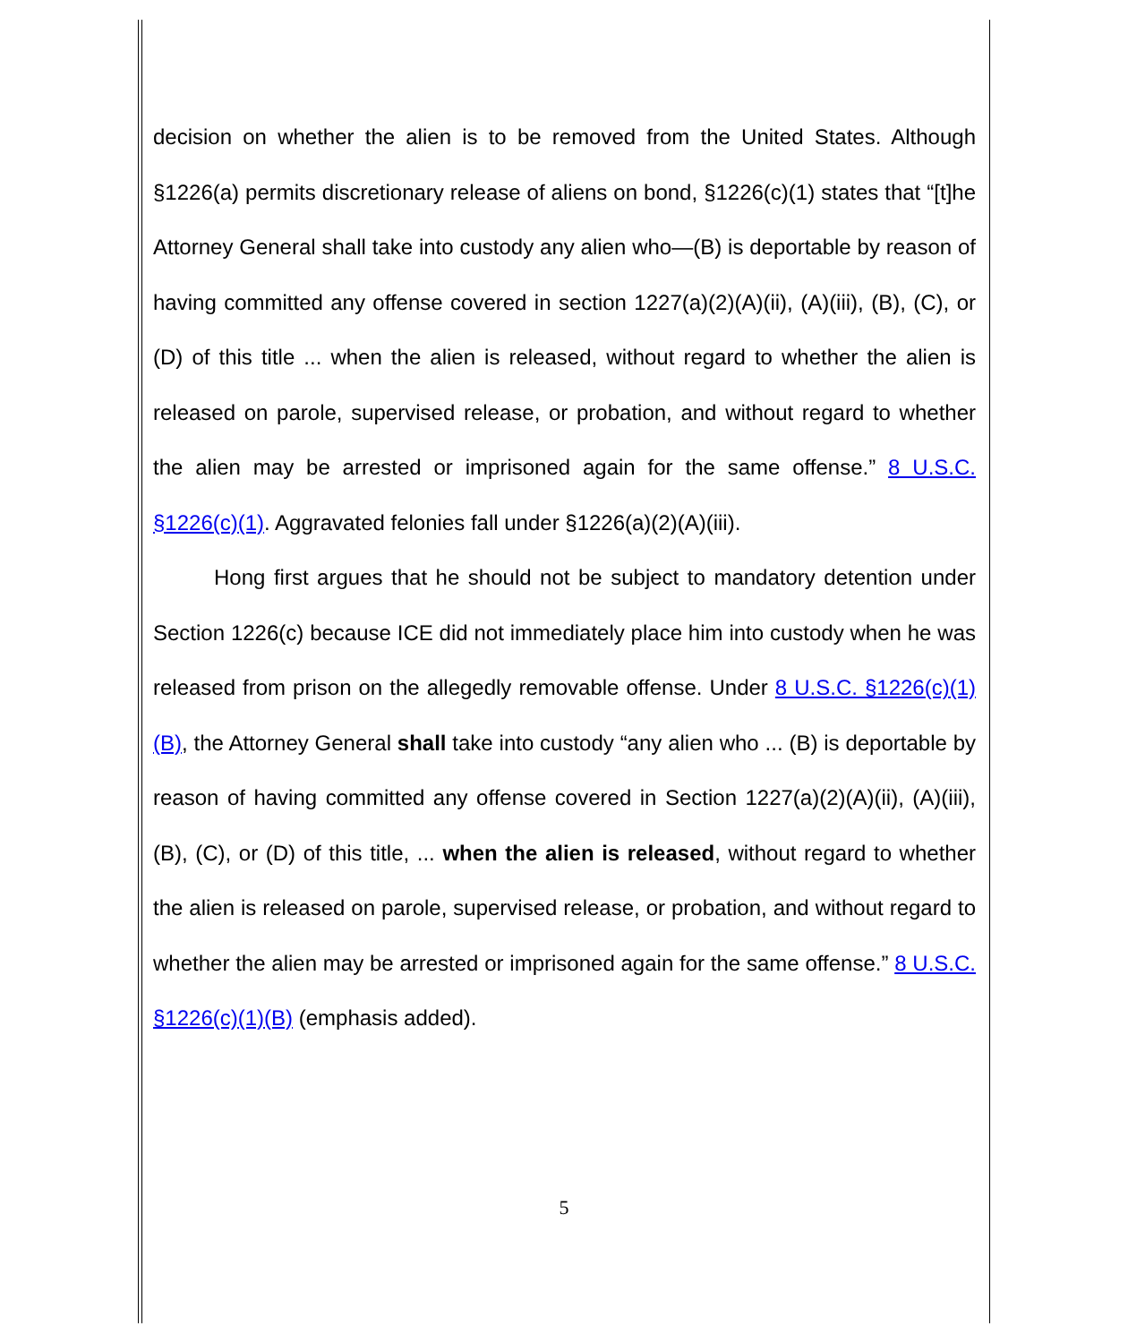decision on whether the alien is to be removed from the United States. Although §1226(a) permits discretionary release of aliens on bond, §1226(c)(1) states that “[t]he Attorney General shall take into custody any alien who—(B) is deportable by reason of having committed any offense covered in section 1227(a)(2)(A)(ii), (A)(iii), (B), (C), or (D) of this title ... when the alien is released, without regard to whether the alien is released on parole, supervised release, or probation, and without regard to whether the alien may be arrested or imprisoned again for the same offense.” 8 U.S.C. §1226(c)(1). Aggravated felonies fall under §1226(a)(2)(A)(iii).
Hong first argues that he should not be subject to mandatory detention under Section 1226(c) because ICE did not immediately place him into custody when he was released from prison on the allegedly removable offense. Under 8 U.S.C. §1226(c)(1)(B), the Attorney General shall take into custody “any alien who ... (B) is deportable by reason of having committed any offense covered in Section 1227(a)(2)(A)(ii), (A)(iii), (B), (C), or (D) of this title, ... when the alien is released, without regard to whether the alien is released on parole, supervised release, or probation, and without regard to whether the alien may be arrested or imprisoned again for the same offense.” 8 U.S.C. §1226(c)(1)(B) (emphasis added).
5